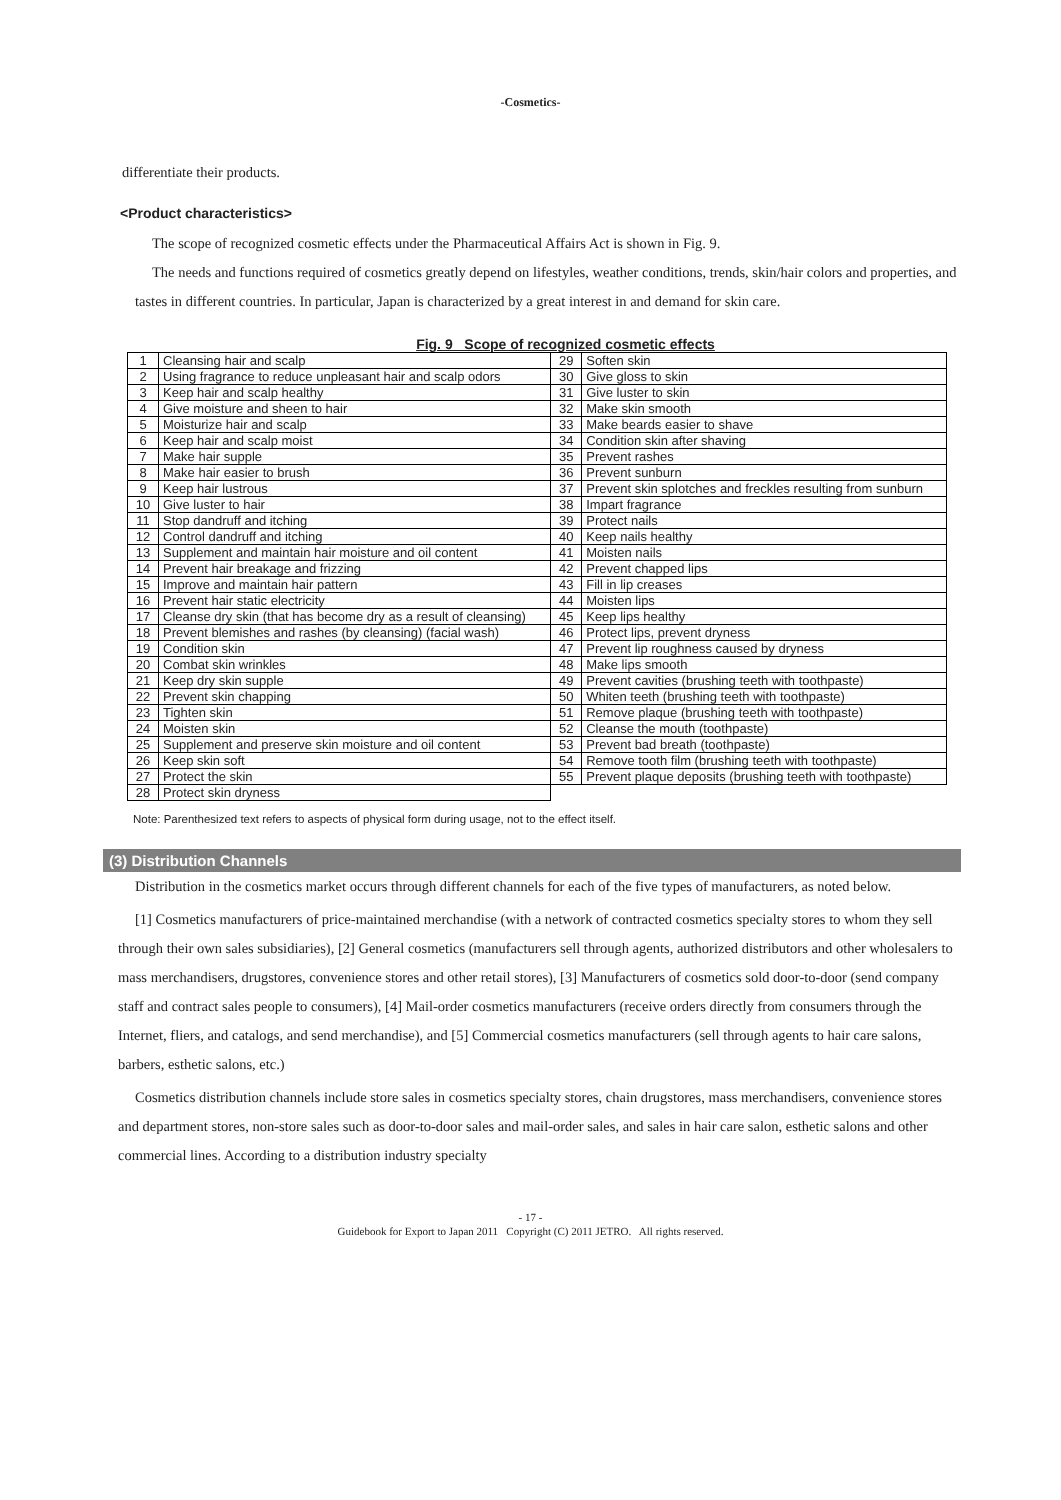-Cosmetics-
differentiate their products.
<Product characteristics>
The scope of recognized cosmetic effects under the Pharmaceutical Affairs Act is shown in Fig. 9.
The needs and functions required of cosmetics greatly depend on lifestyles, weather conditions, trends, skin/hair colors and properties, and tastes in different countries. In particular, Japan is characterized by a great interest in and demand for skin care.
Fig. 9 Scope of recognized cosmetic effects
| 1 | Cleansing hair and scalp | 29 | Soften skin |
| 2 | Using fragrance to reduce unpleasant hair and scalp odors | 30 | Give gloss to skin |
| 3 | Keep hair and scalp healthy | 31 | Give luster to skin |
| 4 | Give moisture and sheen to hair | 32 | Make skin smooth |
| 5 | Moisturize hair and scalp | 33 | Make beards easier to shave |
| 6 | Keep hair and scalp moist | 34 | Condition skin after shaving |
| 7 | Make hair supple | 35 | Prevent rashes |
| 8 | Make hair easier to brush | 36 | Prevent sunburn |
| 9 | Keep hair lustrous | 37 | Prevent skin splotches and freckles resulting from sunburn |
| 10 | Give luster to hair | 38 | Impart fragrance |
| 11 | Stop dandruff and itching | 39 | Protect nails |
| 12 | Control dandruff and itching | 40 | Keep nails healthy |
| 13 | Supplement and maintain hair moisture and oil content | 41 | Moisten nails |
| 14 | Prevent hair breakage and frizzing | 42 | Prevent chapped lips |
| 15 | Improve and maintain hair pattern | 43 | Fill in lip creases |
| 16 | Prevent hair static electricity | 44 | Moisten lips |
| 17 | Cleanse dry skin (that has become dry as a result of cleansing) | 45 | Keep lips healthy |
| 18 | Prevent blemishes and rashes (by cleansing) (facial wash) | 46 | Protect lips, prevent dryness |
| 19 | Condition skin | 47 | Prevent lip roughness caused by dryness |
| 20 | Combat skin wrinkles | 48 | Make lips smooth |
| 21 | Keep dry skin supple | 49 | Prevent cavities (brushing teeth with toothpaste) |
| 22 | Prevent skin chapping | 50 | Whiten teeth (brushing teeth with toothpaste) |
| 23 | Tighten skin | 51 | Remove plaque (brushing teeth with toothpaste) |
| 24 | Moisten skin | 52 | Cleanse the mouth (toothpaste) |
| 25 | Supplement and preserve skin moisture and oil content | 53 | Prevent bad breath (toothpaste) |
| 26 | Keep skin soft | 54 | Remove tooth film (brushing teeth with toothpaste) |
| 27 | Protect the skin | 55 | Prevent plaque deposits (brushing teeth with toothpaste) |
| 28 | Protect skin dryness | | |
Note: Parenthesized text refers to aspects of physical form during usage, not to the effect itself.
(3) Distribution Channels
Distribution in the cosmetics market occurs through different channels for each of the five types of manufacturers, as noted below.
[1] Cosmetics manufacturers of price-maintained merchandise (with a network of contracted cosmetics specialty stores to whom they sell through their own sales subsidiaries), [2] General cosmetics (manufacturers sell through agents, authorized distributors and other wholesalers to mass merchandisers, drugstores, convenience stores and other retail stores), [3] Manufacturers of cosmetics sold door-to-door (send company staff and contract sales people to consumers), [4] Mail-order cosmetics manufacturers (receive orders directly from consumers through the Internet, fliers, and catalogs, and send merchandise), and [5] Commercial cosmetics manufacturers (sell through agents to hair care salons, barbers, esthetic salons, etc.)
Cosmetics distribution channels include store sales in cosmetics specialty stores, chain drugstores, mass merchandisers, convenience stores and department stores, non-store sales such as door-to-door sales and mail-order sales, and sales in hair care salon, esthetic salons and other commercial lines. According to a distribution industry specialty
- 17 -
Guidebook for Export to Japan 2011 Copyright (C) 2011 JETRO. All rights reserved.